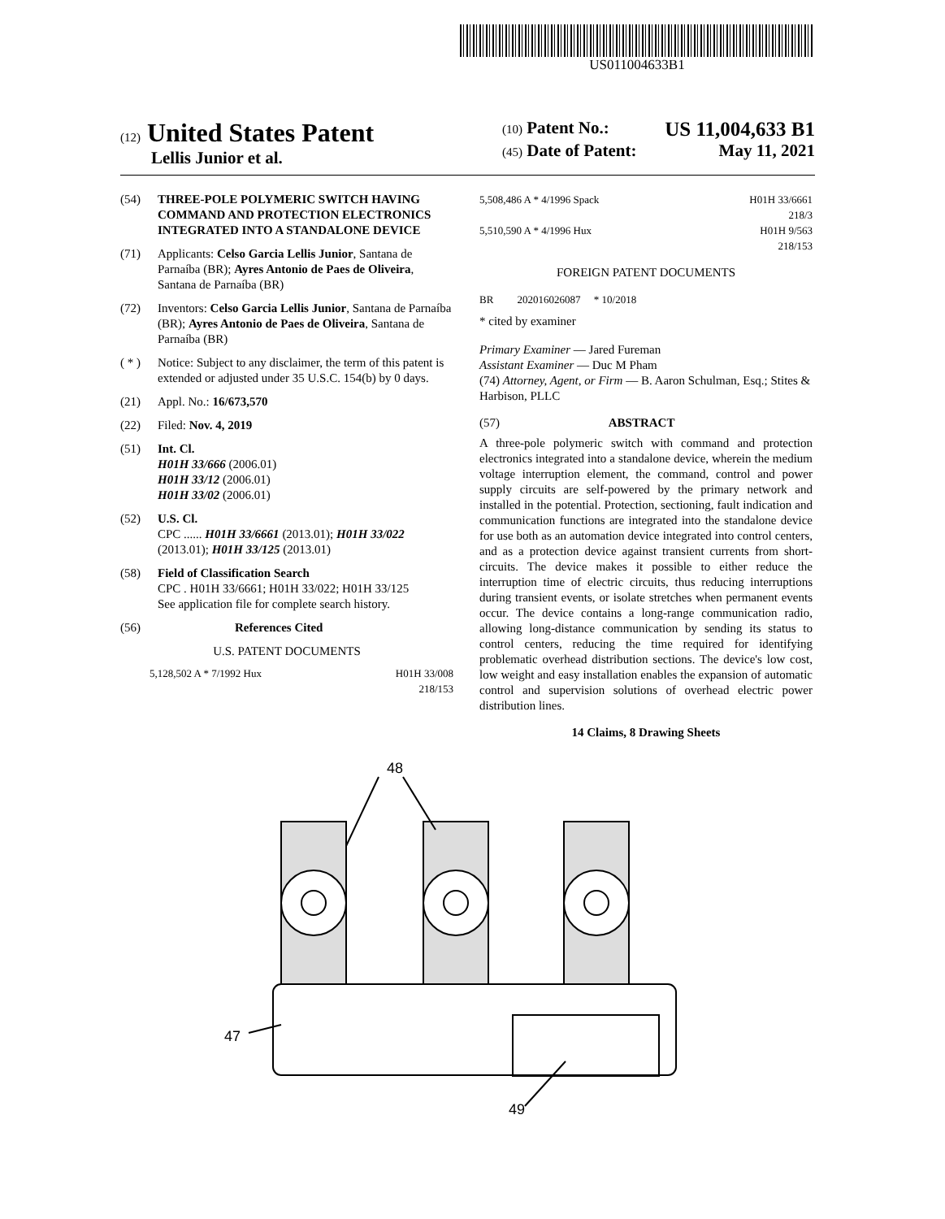US011004633B1
(12) United States Patent
Lellis Junior et al.
(10) Patent No.: US 11,004,633 B1
(45) Date of Patent: May 11, 2021
(54) THREE-POLE POLYMERIC SWITCH HAVING COMMAND AND PROTECTION ELECTRONICS INTEGRATED INTO A STANDALONE DEVICE
(71) Applicants: Celso Garcia Lellis Junior, Santana de Parnaíba (BR); Ayres Antonio de Paes de Oliveira, Santana de Parnaíba (BR)
(72) Inventors: Celso Garcia Lellis Junior, Santana de Parnaíba (BR); Ayres Antonio de Paes de Oliveira, Santana de Parnaíba (BR)
( * ) Notice: Subject to any disclaimer, the term of this patent is extended or adjusted under 35 U.S.C. 154(b) by 0 days.
(21) Appl. No.: 16/673,570
(22) Filed: Nov. 4, 2019
(51) Int. Cl.
H01H 33/666 (2006.01)
H01H 33/12 (2006.01)
H01H 33/02 (2006.01)
(52) U.S. Cl.
CPC ...... H01H 33/6661 (2013.01); H01H 33/022 (2013.01); H01H 33/125 (2013.01)
(58) Field of Classification Search
CPC . H01H 33/6661; H01H 33/022; H01H 33/125
See application file for complete search history.
(56) References Cited
U.S. PATENT DOCUMENTS
5,128,502 A * 7/1992 Hux H01H 33/008
218/153
5,508,486 A * 4/1996 Spack H01H 33/6661
218/3
5,510,590 A * 4/1996 Hux H01H 9/563
218/153
FOREIGN PATENT DOCUMENTS
BR 202016026087 * 10/2018
* cited by examiner
Primary Examiner — Jared Fureman
Assistant Examiner — Duc M Pham
(74) Attorney, Agent, or Firm — B. Aaron Schulman, Esq.; Stites & Harbison, PLLC
(57) ABSTRACT
A three-pole polymeric switch with command and protection electronics integrated into a standalone device, wherein the medium voltage interruption element, the command, control and power supply circuits are self-powered by the primary network and installed in the potential. Protection, sectioning, fault indication and communication functions are integrated into the standalone device for use both as an automation device integrated into control centers, and as a protection device against transient currents from short-circuits. The device makes it possible to either reduce the interruption time of electric circuits, thus reducing interruptions during transient events, or isolate stretches when permanent events occur. The device contains a long-range communication radio, allowing long-distance communication by sending its status to control centers, reducing the time required for identifying problematic overhead distribution sections. The device's low cost, low weight and easy installation enables the expansion of automatic control and supervision solutions of overhead electric power distribution lines.
14 Claims, 8 Drawing Sheets
48
47
49